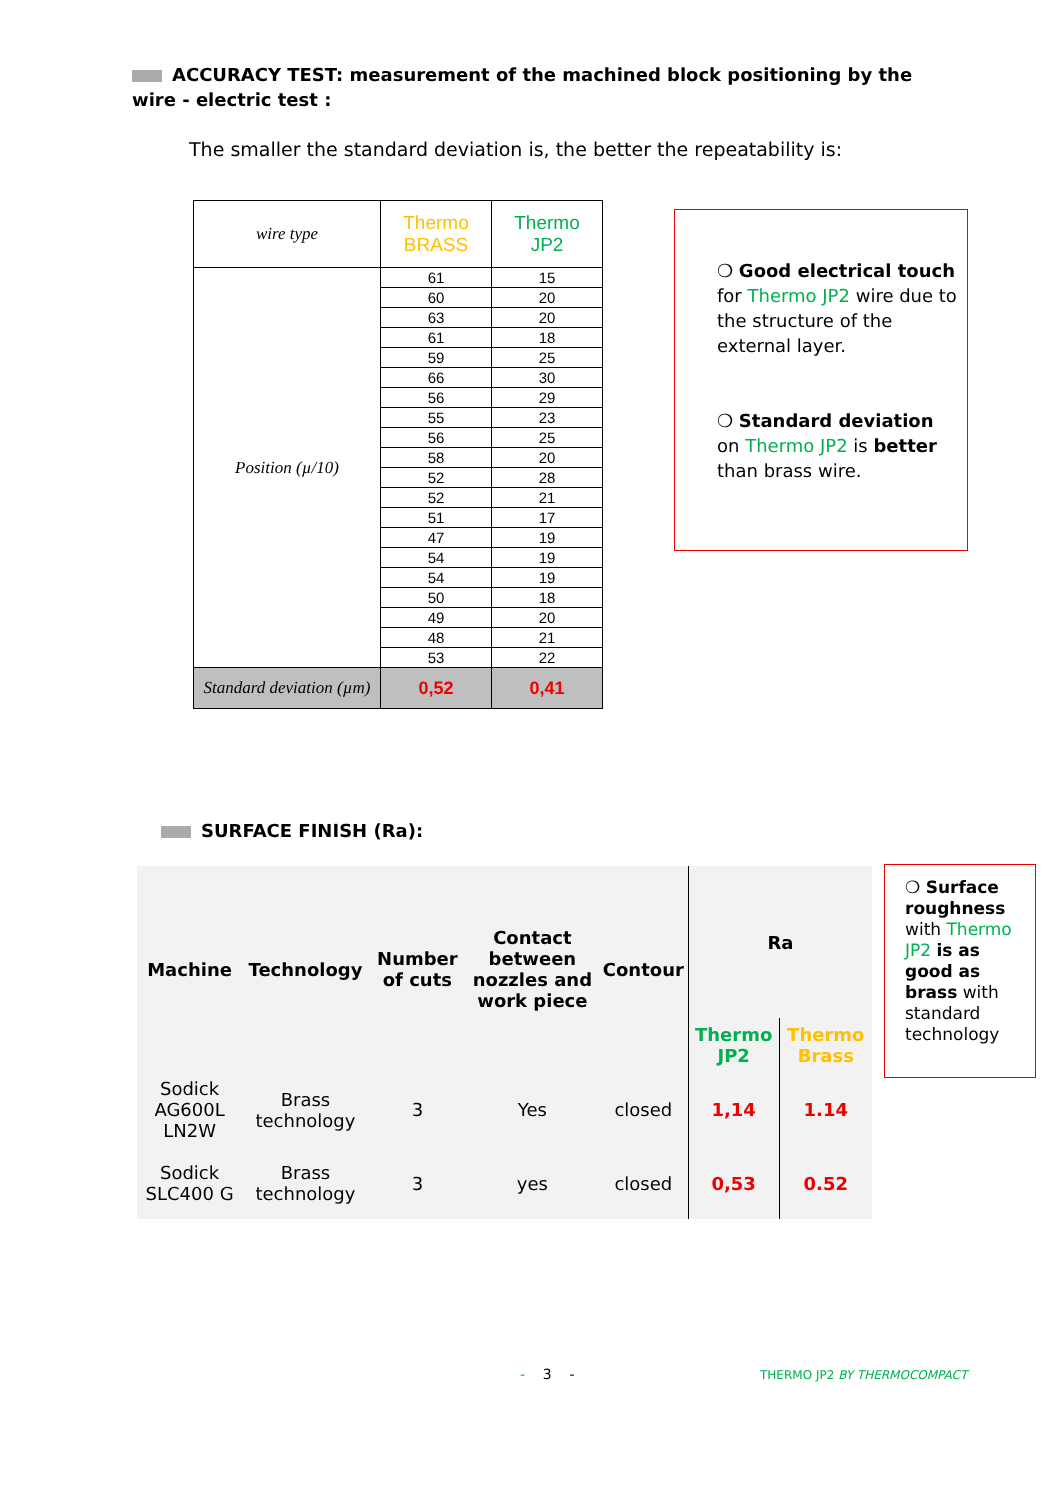ACCURACY TEST: measurement of the machined block positioning by the wire - electric test :
The smaller the standard deviation is, the better the repeatability is:
| wire type | Thermo BRASS | Thermo JP2 |
| Position (µ/10) | 61 | 15 |
| | 60 | 20 |
| | 63 | 20 |
| | 61 | 18 |
| | 59 | 25 |
| | 66 | 30 |
| | 56 | 29 |
| | 55 | 23 |
| | 56 | 25 |
| | 58 | 20 |
| | 52 | 28 |
| | 52 | 21 |
| | 51 | 17 |
| | 47 | 19 |
| | 54 | 19 |
| | 54 | 19 |
| | 50 | 18 |
| | 49 | 20 |
| | 48 | 21 |
| | 53 | 22 |
| Standard deviation (µm) | 0,52 | 0,41 |
❍ Good electrical touch for Thermo JP2 wire due to the structure of the external layer.
❍ Standard deviation on Thermo JP2 is better than brass wire.
SURFACE FINISH (Ra):
| Machine | Technology | Number of cuts | Contact between nozzles and work piece | Contour | Ra | |
| --- | --- | --- | --- | --- | --- | --- |
| | | | | | Thermo JP2 | Thermo Brass |
| Sodick AG600L LN2W | Brass technology | 3 | Yes | closed | 1,14 | 1.14 |
| Sodick SLC400 G | Brass technology | 3 | yes | closed | 0,53 | 0.52 |
❍ Surface roughness with Thermo JP2 is as good as brass with standard technology
- 3 - THERMO JP2 BY THERMOCOMPACT